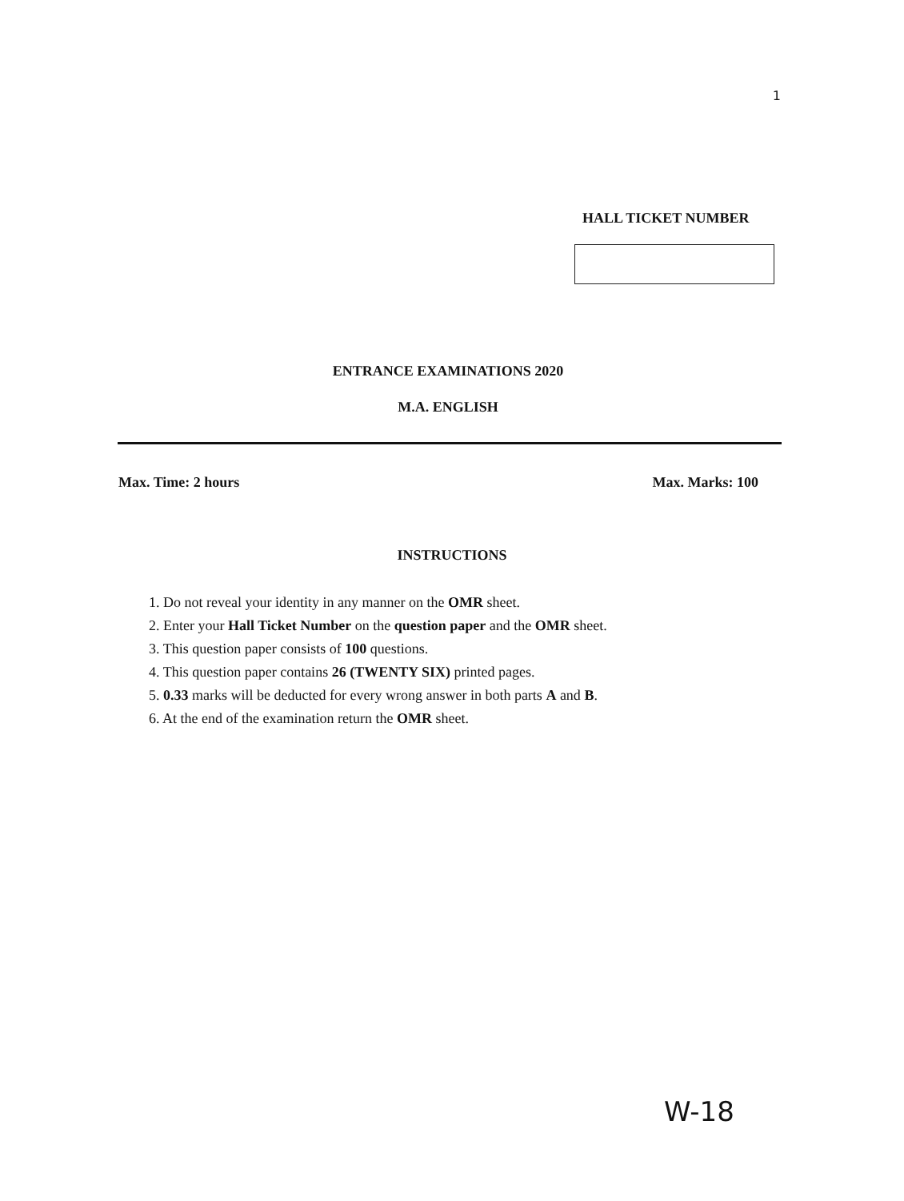1
HALL TICKET NUMBER
ENTRANCE EXAMINATIONS 2020
M.A. ENGLISH
Max. Time: 2 hours Max. Marks: 100
INSTRUCTIONS
1. Do not reveal your identity in any manner on the OMR sheet.
2. Enter your Hall Ticket Number on the question paper and the OMR sheet.
3. This question paper consists of 100 questions.
4. This question paper contains 26 (TWENTY SIX) printed pages.
5. 0.33 marks will be deducted for every wrong answer in both parts A and B.
6. At the end of the examination return the OMR sheet.
W-18